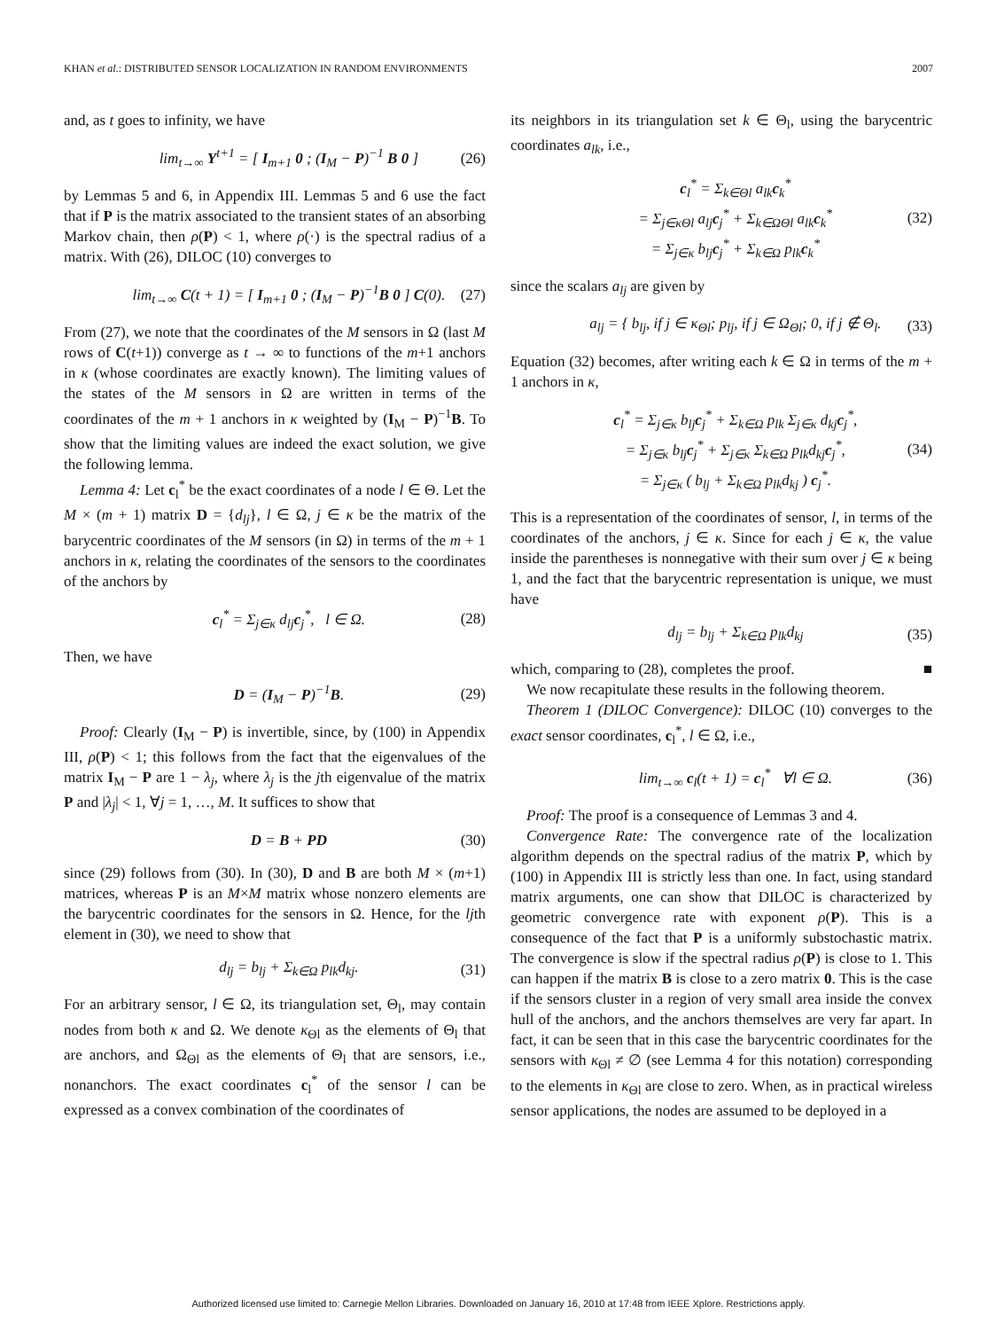KHAN et al.: DISTRIBUTED SENSOR LOCALIZATION IN RANDOM ENVIRONMENTS 2007
and, as t goes to infinity, we have
lim<sub>t→∞</sub> Υ<sup>t+1</sup> = [ I<sub>m+1</sub> 0 ; (I<sub>M</sub> − P)<sup>−1</sup> B 0 ] (26)
by Lemmas 5 and 6, in Appendix III. Lemmas 5 and 6 use the fact that if P is the matrix associated to the transient states of an absorbing Markov chain, then ρ(P) < 1, where ρ(·) is the spectral radius of a matrix. With (26), DILOC (10) converges to
lim<sub>t→∞</sub> C(t + 1) = [ I<sub>m+1</sub> 0 ; (I<sub>M</sub> − P)<sup>−1</sup>B 0 ] C(0). (27)
From (27), we note that the coordinates of the M sensors in Ω (last M rows of C(t+1)) converge as t → ∞ to functions of the m+1 anchors in κ (whose coordinates are exactly known). The limiting values of the states of the M sensors in Ω are written in terms of the coordinates of the m + 1 anchors in κ weighted by (I<sub>M</sub> − P)<sup>−1</sup>B. To show that the limiting values are indeed the exact solution, we give the following lemma.
Lemma 4: Let c<sub>l</sub><sup>*</sup> be the exact coordinates of a node l ∈ Θ. Let the M × (m + 1) matrix D = {d<sub>lj</sub>}, l ∈ Ω, j ∈ κ be the matrix of the barycentric coordinates of the M sensors (in Ω) in terms of the m + 1 anchors in κ, relating the coordinates of the sensors to the coordinates of the anchors by
c<sub>l</sub><sup>*</sup> = Σ<sub>j∈κ</sub> d<sub>lj</sub>c<sub>j</sub><sup>*</sup>, l ∈ Ω. (28)
Then, we have
D = (I<sub>M</sub> − P)<sup>−1</sup>B. (29)
Proof: Clearly (I<sub>M</sub> − P) is invertible, since, by (100) in Appendix III, ρ(P) < 1; this follows from the fact that the eigenvalues of the matrix I<sub>M</sub> − P are 1 − λ<sub>j</sub>, where λ<sub>j</sub> is the jth eigenvalue of the matrix P and |λ<sub>j</sub>| < 1, ∀j = 1, …, M. It suffices to show that
D = B + PD (30)
since (29) follows from (30). In (30), D and B are both M × (m+1) matrices, whereas P is an M×M matrix whose nonzero elements are the barycentric coordinates for the sensors in Ω. Hence, for the ljth element in (30), we need to show that
d<sub>lj</sub> = b<sub>lj</sub> + Σ<sub>k∈Ω</sub> p<sub>lk</sub>d<sub>kj</sub>. (31)
For an arbitrary sensor, l ∈ Ω, its triangulation set, Θ<sub>l</sub>, may contain nodes from both κ and Ω. We denote κ<sub>Θl</sub> as the elements of Θ<sub>l</sub> that are anchors, and Ω<sub>Θl</sub> as the elements of Θ<sub>l</sub> that are sensors, i.e., nonanchors. The exact coordinates c<sub>l</sub><sup>*</sup> of the sensor l can be expressed as a convex combination of the coordinates of
its neighbors in its triangulation set k ∈ Θ<sub>l</sub>, using the barycentric coordinates a<sub>lk</sub>, i.e.,
c<sub>l</sub><sup>*</sup> = Σ<sub>k∈Θl</sub> a<sub>lk</sub>c<sub>k</sub><sup>*</sup>
= Σ<sub>j∈κΘl</sub> a<sub>lj</sub>c<sub>j</sub><sup>*</sup> + Σ<sub>k∈ΩΘl</sub> a<sub>lk</sub>c<sub>k</sub><sup>*</sup>
= Σ<sub>j∈κ</sub> b<sub>lj</sub>c<sub>j</sub><sup>*</sup> + Σ<sub>k∈Ω</sub> p<sub>lk</sub>c<sub>k</sub><sup>*</sup> (32)
since the scalars a<sub>lj</sub> are given by
a<sub>lj</sub> = { b<sub>lj</sub>, if j ∈ κ<sub>Θl</sub>; p<sub>lj</sub>, if j ∈ Ω<sub>Θl</sub>; 0, if j ∉ Θ<sub>l</sub>. (33)
Equation (32) becomes, after writing each k ∈ Ω in terms of the m + 1 anchors in κ,
c<sub>l</sub><sup>*</sup> = Σ<sub>j∈κ</sub> b<sub>lj</sub>c<sub>j</sub><sup>*</sup> + Σ<sub>k∈Ω</sub> p<sub>lk</sub> Σ<sub>j∈κ</sub> d<sub>kj</sub>c<sub>j</sub><sup>*</sup>,
= Σ<sub>j∈κ</sub> b<sub>lj</sub>c<sub>j</sub><sup>*</sup> + Σ<sub>j∈κ</sub> Σ<sub>k∈Ω</sub> p<sub>lk</sub>d<sub>kj</sub>c<sub>j</sub><sup>*</sup>,
= Σ<sub>j∈κ</sub> ( b<sub>lj</sub> + Σ<sub>k∈Ω</sub> p<sub>lk</sub>d<sub>kj</sub> ) c<sub>j</sub><sup>*</sup>. (34)
This is a representation of the coordinates of sensor, l, in terms of the coordinates of the anchors, j ∈ κ. Since for each j ∈ κ, the value inside the parentheses is nonnegative with their sum over j ∈ κ being 1, and the fact that the barycentric representation is unique, we must have
d<sub>lj</sub> = b<sub>lj</sub> + Σ<sub>k∈Ω</sub> p<sub>lk</sub>d<sub>kj</sub> (35)
which, comparing to (28), completes the proof. ■
We now recapitulate these results in the following theorem.
Theorem 1 (DILOC Convergence): DILOC (10) converges to the exact sensor coordinates, c<sub>l</sub><sup>*</sup>, l ∈ Ω, i.e.,
lim<sub>t→∞</sub> c<sub>l</sub>(t + 1) = c<sub>l</sub><sup>*</sup> ∀l ∈ Ω. (36)
Proof: The proof is a consequence of Lemmas 3 and 4.
Convergence Rate: The convergence rate of the localization algorithm depends on the spectral radius of the matrix P, which by (100) in Appendix III is strictly less than one. In fact, using standard matrix arguments, one can show that DILOC is characterized by geometric convergence rate with exponent ρ(P). This is a consequence of the fact that P is a uniformly substochastic matrix. The convergence is slow if the spectral radius ρ(P) is close to 1. This can happen if the matrix B is close to a zero matrix 0. This is the case if the sensors cluster in a region of very small area inside the convex hull of the anchors, and the anchors themselves are very far apart. In fact, it can be seen that in this case the barycentric coordinates for the sensors with κ<sub>Θl</sub> ≠ ∅ (see Lemma 4 for this notation) corresponding to the elements in κ<sub>Θl</sub> are close to zero. When, as in practical wireless sensor applications, the nodes are assumed to be deployed in a
Authorized licensed use limited to: Carnegie Mellon Libraries. Downloaded on January 16, 2010 at 17:48 from IEEE Xplore. Restrictions apply.